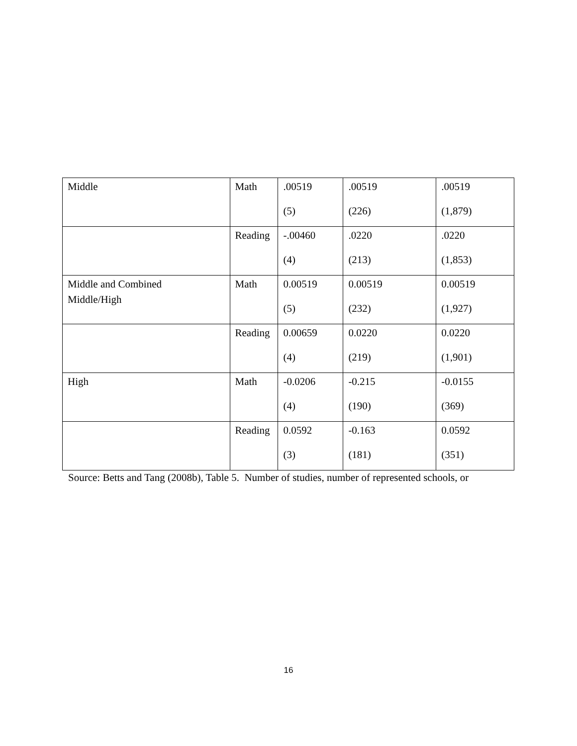| Middle | Math | .00519 (5) | .00519 (226) | .00519 (1,879) |
| | Reading | -.00460 (4) | .0220 (213) | .0220 (1,853) |
| Middle and Combined Middle/High | Math | 0.00519 (5) | 0.00519 (232) | 0.00519 (1,927) |
| | Reading | 0.00659 (4) | 0.0220 (219) | 0.0220 (1,901) |
| High | Math | -0.0206 (4) | -0.215 (190) | -0.0155 (369) |
| | Reading | 0.0592 (3) | -0.163 (181) | 0.0592 (351) |
Source: Betts and Tang (2008b), Table 5. Number of studies, number of represented schools, or
16